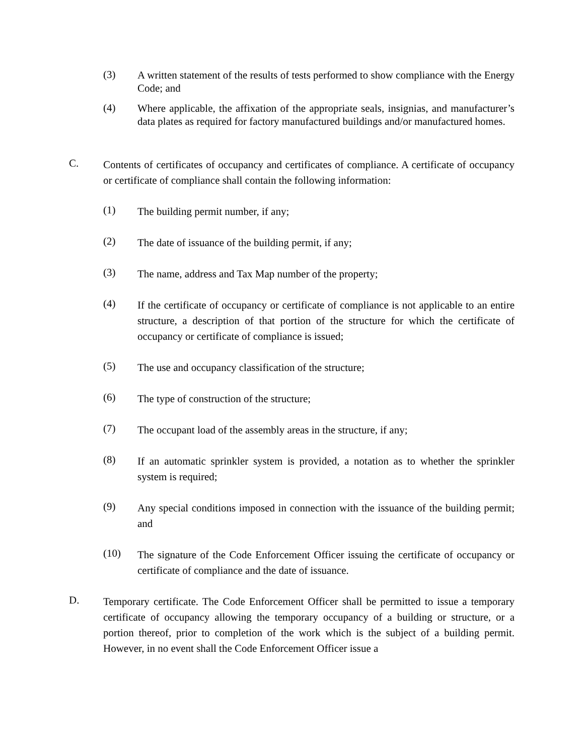(3)
A written statement of the results of tests performed to show compliance with the Energy Code; and
(4)
Where applicable, the affixation of the appropriate seals, insignias, and manufacturer’s data plates as required for factory manufactured buildings and/or manufactured homes.
C.
Contents of certificates of occupancy and certificates of compliance. A certificate of occupancy or certificate of compliance shall contain the following information:
(1)
The building permit number, if any;
(2)
The date of issuance of the building permit, if any;
(3)
The name, address and Tax Map number of the property;
(4)
If the certificate of occupancy or certificate of compliance is not applicable to an entire structure, a description of that portion of the structure for which the certificate of occupancy or certificate of compliance is issued;
(5)
The use and occupancy classification of the structure;
(6)
The type of construction of the structure;
(7)
The occupant load of the assembly areas in the structure, if any;
(8)
If an automatic sprinkler system is provided, a notation as to whether the sprinkler system is required;
(9)
Any special conditions imposed in connection with the issuance of the building permit; and
(10)
The signature of the Code Enforcement Officer issuing the certificate of occupancy or certificate of compliance and the date of issuance.
D.
Temporary certificate. The Code Enforcement Officer shall be permitted to issue a temporary certificate of occupancy allowing the temporary occupancy of a building or structure, or a portion thereof, prior to completion of the work which is the subject of a building permit. However, in no event shall the Code Enforcement Officer issue a